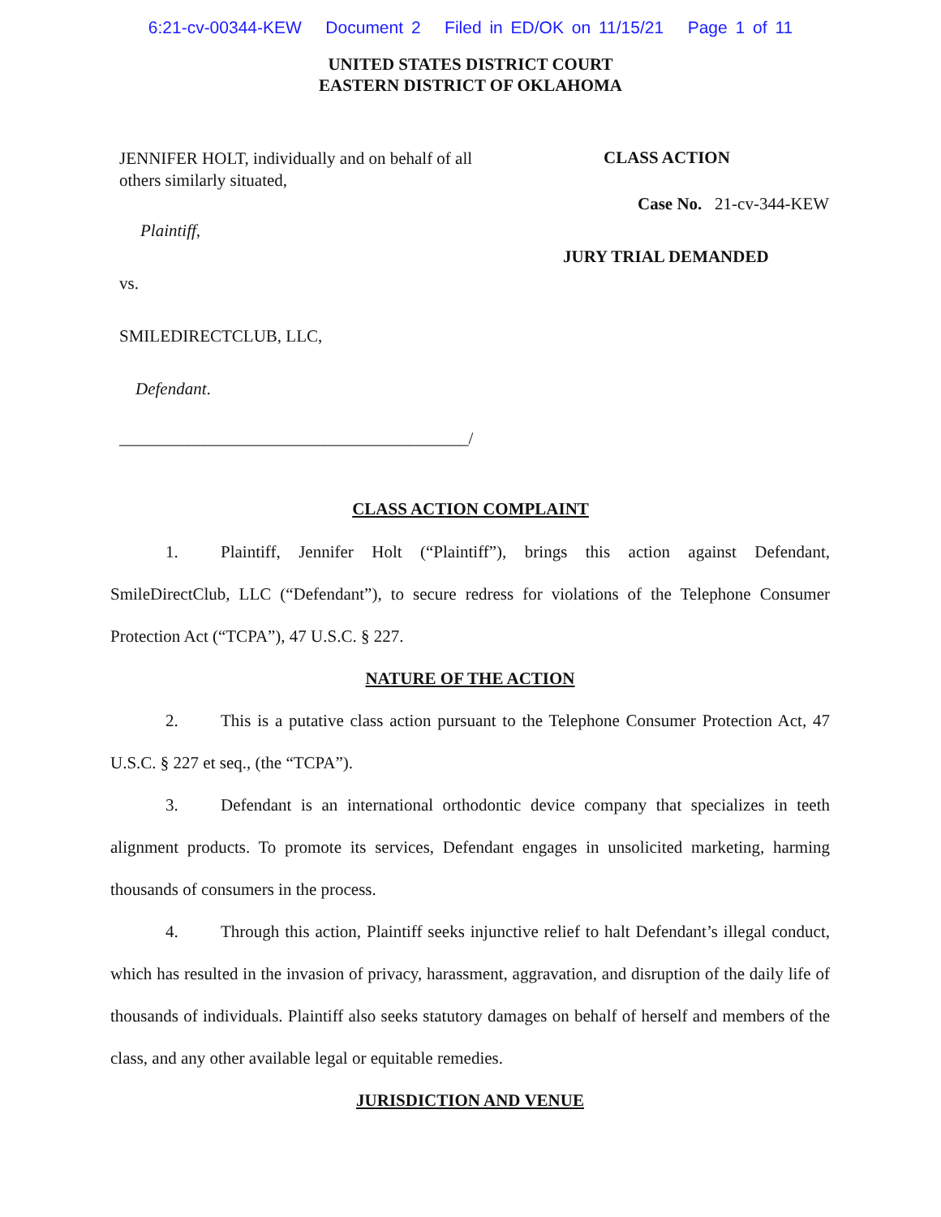6:21-cv-00344-KEW Document 2 Filed in ED/OK on 11/15/21 Page 1 of 11
UNITED STATES DISTRICT COURT
EASTERN DISTRICT OF OKLAHOMA
JENNIFER HOLT, individually and on behalf of all others similarly situated,
Plaintiff,
vs.
SMILEDIRECTCLUB, LLC,
Defendant.
_________________________________________/
CLASS ACTION
Case No. 21-cv-344-KEW
JURY TRIAL DEMANDED
CLASS ACTION COMPLAINT
1. Plaintiff, Jennifer Holt (“Plaintiff”), brings this action against Defendant, SmileDirectClub, LLC (“Defendant”), to secure redress for violations of the Telephone Consumer Protection Act (“TCPA”), 47 U.S.C. § 227.
NATURE OF THE ACTION
2. This is a putative class action pursuant to the Telephone Consumer Protection Act, 47 U.S.C. § 227 et seq., (the “TCPA”).
3. Defendant is an international orthodontic device company that specializes in teeth alignment products. To promote its services, Defendant engages in unsolicited marketing, harming thousands of consumers in the process.
4. Through this action, Plaintiff seeks injunctive relief to halt Defendant’s illegal conduct, which has resulted in the invasion of privacy, harassment, aggravation, and disruption of the daily life of thousands of individuals. Plaintiff also seeks statutory damages on behalf of herself and members of the class, and any other available legal or equitable remedies.
JURISDICTION AND VENUE